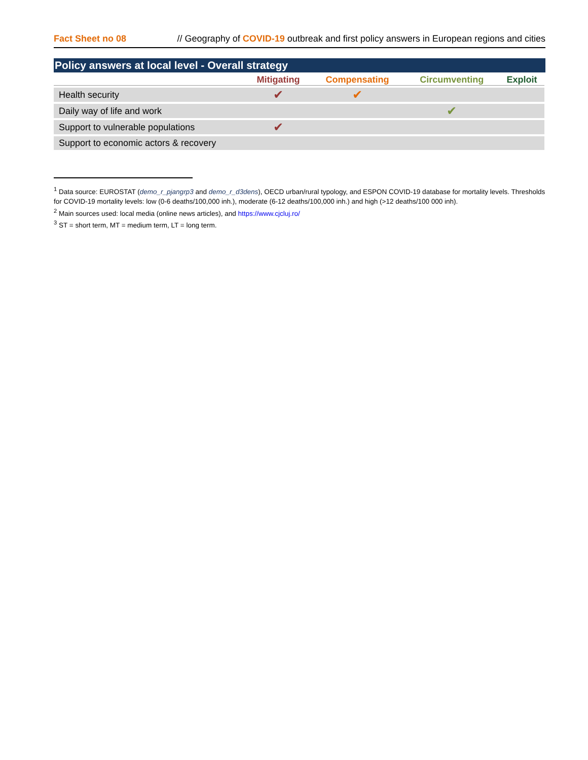Fact Sheet no 08 // Geography of COVID-19 outbreak and first policy answers in European regions and cities
Policy answers at local level - Overall strategy
| | Mitigating | Compensating | Circumventing | Exploit |
| --- | --- | --- | --- | --- |
| Health security | ✔ | ✔ | | |
| Daily way of life and work | | | ✔ | |
| Support to vulnerable populations | ✔ | | | |
| Support to economic actors & recovery | | | | |
<sup>1</sup> Data source: EUROSTAT (demo_r_pjangrp3 and demo_r_d3dens), OECD urban/rural typology, and ESPON COVID-19 database for mortality levels. Thresholds for COVID-19 mortality levels: low (0-6 deaths/100,000 inh.), moderate (6-12 deaths/100,000 inh.) and high (>12 deaths/100 000 inh).
<sup>2</sup> Main sources used: local media (online news articles), and https://www.cjcluj.ro/
<sup>3</sup> ST = short term, MT = medium term, LT = long term.